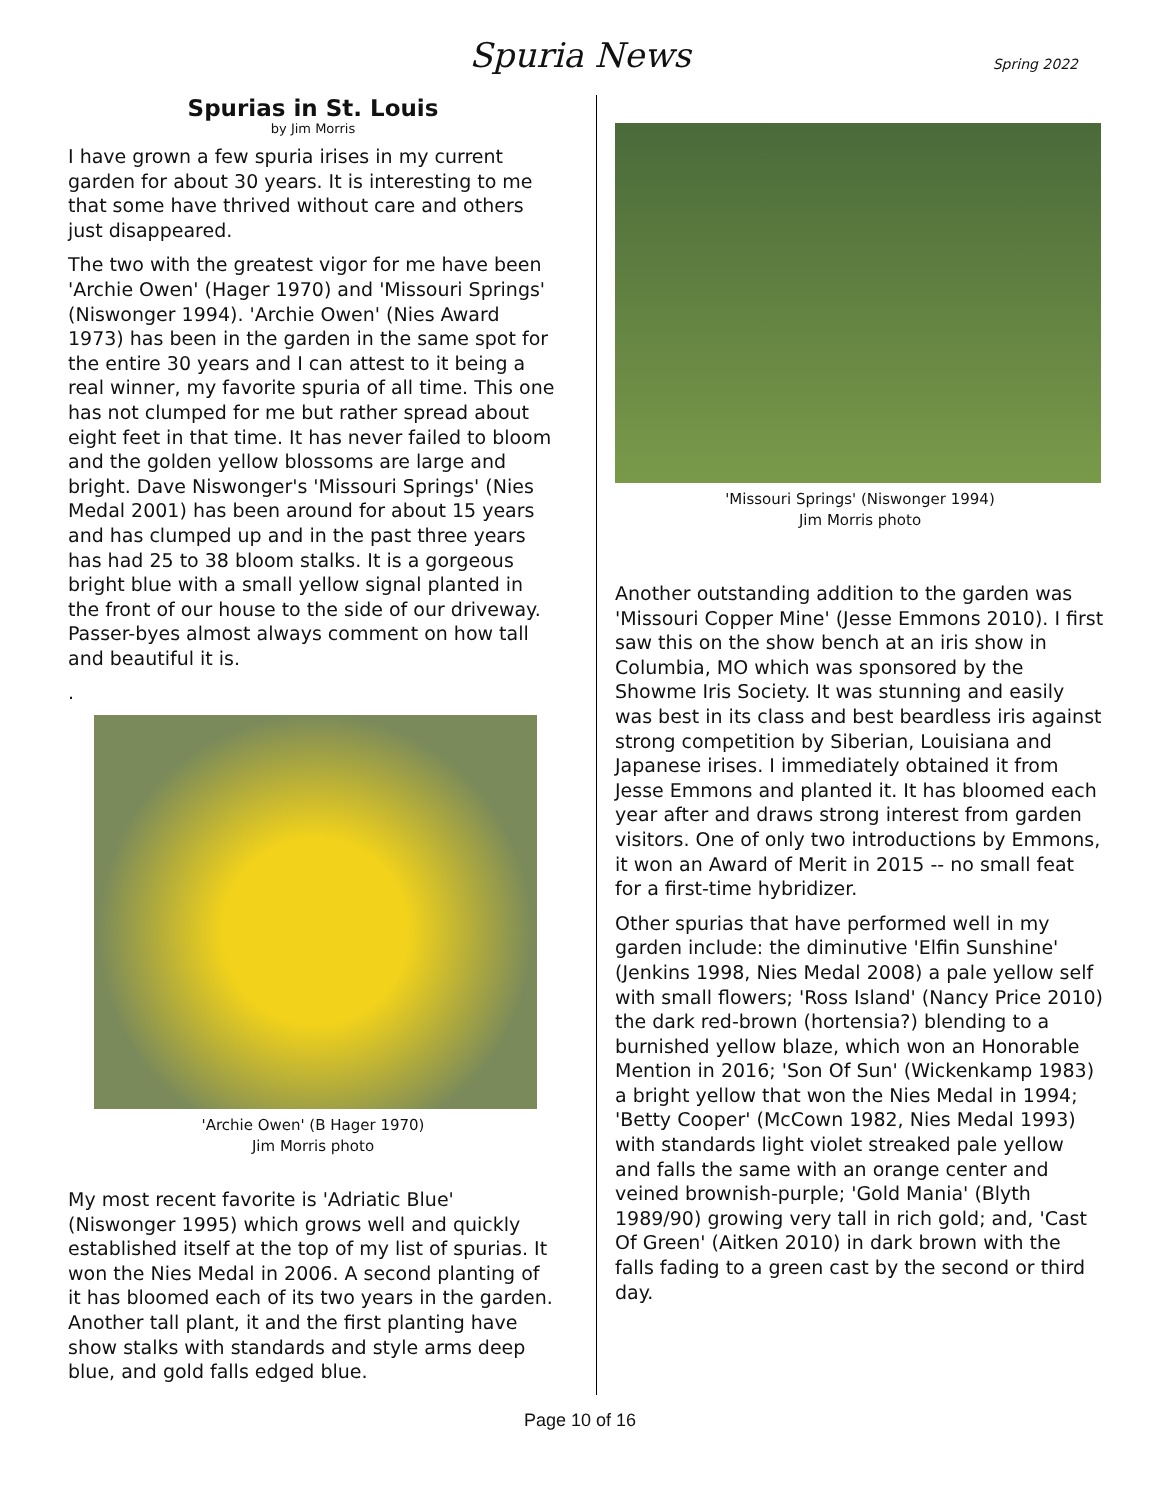Spuria News Spring 2022
Spurias in St. Louis
by Jim Morris
I have grown a few spuria irises in my current garden for about 30 years. It is interesting to me that some have thrived without care and others just disappeared.
The two with the greatest vigor for me have been 'Archie Owen' (Hager 1970) and 'Missouri Springs' (Niswonger 1994). 'Archie Owen' (Nies Award 1973) has been in the garden in the same spot for the entire 30 years and I can attest to it being a real winner, my favorite spuria of all time. This one has not clumped for me but rather spread about eight feet in that time. It has never failed to bloom and the golden yellow blossoms are large and bright. Dave Niswonger's 'Missouri Springs' (Nies Medal 2001) has been around for about 15 years and has clumped up and in the past three years has had 25 to 38 bloom stalks. It is a gorgeous bright blue with a small yellow signal planted in the front of our house to the side of our driveway. Passer-byes almost always comment on how tall and beautiful it is.
.
'Archie Owen' (B Hager 1970)
Jim Morris photo
My most recent favorite is 'Adriatic Blue' (Niswonger 1995) which grows well and quickly established itself at the top of my list of spurias. It won the Nies Medal in 2006. A second planting of it has bloomed each of its two years in the garden. Another tall plant, it and the first planting have show stalks with standards and style arms deep blue, and gold falls edged blue.
'Missouri Springs' (Niswonger 1994)
Jim Morris photo
Another outstanding addition to the garden was 'Missouri Copper Mine' (Jesse Emmons 2010). I first saw this on the show bench at an iris show in Columbia, MO which was sponsored by the Showme Iris Society. It was stunning and easily was best in its class and best beardless iris against strong competition by Siberian, Louisiana and Japanese irises. I immediately obtained it from Jesse Emmons and planted it. It has bloomed each year after and draws strong interest from garden visitors. One of only two introductions by Emmons, it won an Award of Merit in 2015 -- no small feat for a first-time hybridizer.
Other spurias that have performed well in my garden include: the diminutive 'Elfin Sunshine' (Jenkins 1998, Nies Medal 2008) a pale yellow self with small flowers; 'Ross Island' (Nancy Price 2010) the dark red-brown (hortensia?) blending to a burnished yellow blaze, which won an Honorable Mention in 2016; 'Son Of Sun' (Wickenkamp 1983) a bright yellow that won the Nies Medal in 1994; 'Betty Cooper' (McCown 1982, Nies Medal 1993) with standards light violet streaked pale yellow and falls the same with an orange center and veined brownish-purple; 'Gold Mania' (Blyth 1989/90) growing very tall in rich gold; and, 'Cast Of Green' (Aitken 2010) in dark brown with the falls fading to a green cast by the second or third day.
Page 10 of 16